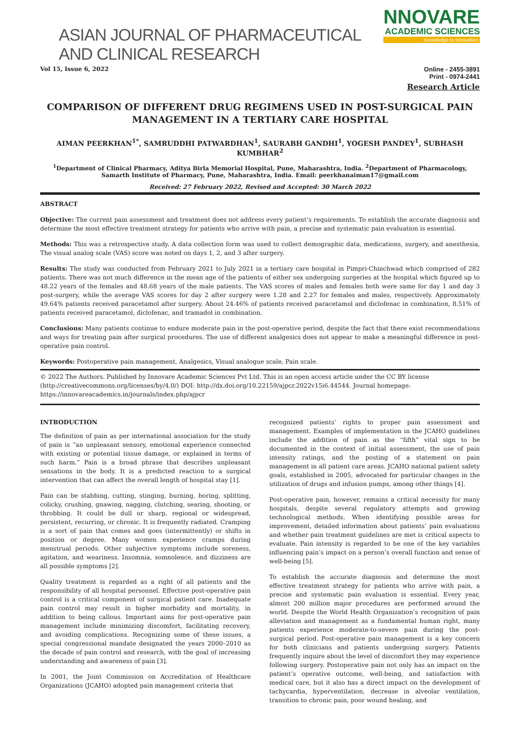ASIAN JOURNAL OF PHARMACEUTICAL AND CLINICAL RESEARCH
NNOVARE
ACADEMIC SCIENCES
Knowledge to Innovation
Vol 15, Issue 6, 2022 Online - 2455-3891
Print - 0974-2441
Research Article
COMPARISON OF DIFFERENT DRUG REGIMENS USED IN POST-SURGICAL PAIN MANAGEMENT IN A TERTIARY CARE HOSPITAL
AIMAN PEERKHAN<sup>1*</sup>, SAMRUDDHI PATWARDHAN<sup>1</sup>, SAURABH GANDHI<sup>1</sup>, YOGESH PANDEY<sup>1</sup>, SUBHASH KUMBHAR<sup>2</sup>
<sup>1</sup> Department of Clinical Pharmacy, Aditya Birla Memorial Hospital, Pune, Maharashtra, India. <sup>2</sup>Department of Pharmacology, Samarth Institute of Pharmacy, Pune, Maharashtra, India. Email: peerkhanaiman17@gmail.com
Received: 27 February 2022, Revised and Accepted: 30 March 2022
ABSTRACT
Objective: The current pain assessment and treatment does not address every patient’s requirements. To establish the accurate diagnosis and determine the most effective treatment strategy for patients who arrive with pain, a precise and systematic pain evaluation is essential.
Methods: This was a retrospective study. A data collection form was used to collect demographic data, medications, surgery, and anesthesia, The visual analog scale (VAS) score was noted on days 1, 2, and 3 after surgery.
Results: The study was conducted from February 2021 to July 2021 in a tertiary care hospital in Pimpri-Chinchwad which comprised of 282 patients. There was not much difference in the mean age of the patients of either sex undergoing surgeries at the hospital which figured up to 48.22 years of the females and 48.68 years of the male patients. The VAS scores of males and females both were same for day 1 and day 3 post-surgery, while the average VAS scores for day 2 after surgery were 1.28 and 2.27 for females and males, respectively. Approximately 49.64% patients received paracetamol after surgery. About 24.46% of patients received paracetamol and diclofenac in combination, 8.51% of patients received paracetamol, diclofenac, and tramadol in combination.
Conclusions: Many patients continue to endure moderate pain in the post-operative period, despite the fact that there exist recommendations and ways for treating pain after surgical procedures. The use of different analgesics does not appear to make a meaningful difference in post-operative pain control.
Keywords: Postoperative pain management, Analgesics, Visual analogue scale, Pain scale.
© 2022 The Authors. Published by Innovare Academic Sciences Pvt Ltd. This is an open access article under the CC BY license (http://creativecommons.org/licenses/by/4.0/) DOI: http://dx.doi.org/10.22159/ajpcr.2022v15i6.44544. Journal homepage: https://innovareacademics.in/journals/index.php/ajpcr
INTRODUCTION
The definition of pain as per international association for the study of pain is “an unpleasant sensory, emotional experience connected with existing or potential tissue damage, or explained in terms of such harm.” Pain is a broad phrase that describes unpleasant sensations in the body. It is a predicted reaction to a surgical intervention that can affect the overall length of hospital stay [1].
Pain can be stabbing, cutting, stinging, burning, boring, splitting, colicky, crushing, gnawing, nagging, clutching, searing, shooting, or throbbing. It could be dull or sharp, regional or widespread, persistent, recurring, or chronic. It is frequently radiated. Cramping is a sort of pain that comes and goes (intermittently) or shifts in position or degree. Many women experience cramps during menstrual periods. Other subjective symptoms include soreness, agitation, and weariness. Insomnia, somnolence, and dizziness are all possible symptoms [2].
Quality treatment is regarded as a right of all patients and the responsibility of all hospital personnel. Effective post-operative pain control is a critical component of surgical patient care. Inadequate pain control may result in higher morbidity and mortality, in addition to being callous. Important aims for post-operative pain management include minimizing discomfort, facilitating recovery, and avoiding complications. Recognizing some of these issues, a special congressional mandate designated the years 2000–2010 as the decade of pain control and research, with the goal of increasing understanding and awareness of pain [3].
In 2001, the Joint Commission on Accreditation of Healthcare Organizations (JCAHO) adopted pain management criteria that
recognized patients’ rights to proper pain assessment and management. Examples of implementation in the JCAHO guidelines include the addition of pain as the “fifth” vital sign to be documented in the context of initial assessment, the use of pain intensity ratings, and the posting of a statement on pain management in all patient care areas. JCAHO national patient safety goals, established in 2005, advocated for particular changes in the utilization of drugs and infusion pumps, among other things [4].
Post-operative pain, however, remains a critical necessity for many hospitals, despite several regulatory attempts and growing technological methods. When identifying possible areas for improvement, detailed information about patients’ pain evaluations and whether pain treatment guidelines are met is critical aspects to evaluate. Pain intensity is regarded to be one of the key variables influencing pain’s impact on a person’s overall function and sense of well-being [5].
To establish the accurate diagnosis and determine the most effective treatment strategy for patients who arrive with pain, a precise and systematic pain evaluation is essential. Every year, almost 200 million major procedures are performed around the world. Despite the World Health Organization’s recognition of pain alleviation and management as a fundamental human right, many patients experience moderate-to-severe pain during the post-surgical period. Post-operative pain management is a key concern for both clinicians and patients undergoing surgery. Patients frequently inquire about the level of discomfort they may experience following surgery. Postoperative pain not only has an impact on the patient’s operative outcome, well-being, and satisfaction with medical care, but it also has a direct impact on the development of tachycardia, hyperventilation, decrease in alveolar ventilation, transition to chronic pain, poor wound healing, and